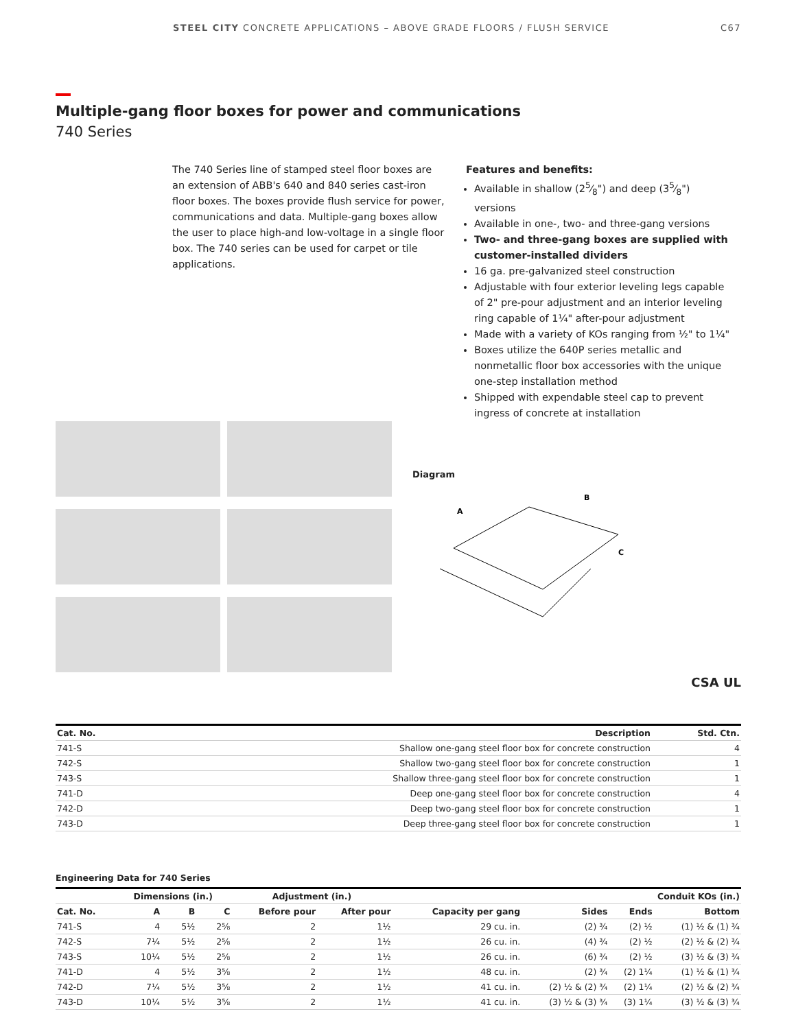STEEL CITY CONCRETE APPLICATIONS – ABOVE GRADE FLOORS / FLUSH SERVICE C67
Multiple-gang floor boxes for power and communications
740 Series
The 740 Series line of stamped steel floor boxes are an extension of ABB's 640 and 840 series cast-iron floor boxes. The boxes provide flush service for power, communications and data. Multiple-gang boxes allow the user to place high-and low-voltage in a single floor box. The 740 series can be used for carpet or tile applications.
Features and benefits:
Available in shallow (25⁄8") and deep (35⁄8") versions
Available in one-, two- and three-gang versions
Two- and three-gang boxes are supplied with customer-installed dividers
16 ga. pre-galvanized steel construction
Adjustable with four exterior leveling legs capable of 2" pre-pour adjustment and an interior leveling ring capable of 1¼" after-pour adjustment
Made with a variety of KOs ranging from ½" to 1¼"
Boxes utilize the 640P series metallic and nonmetallic floor box accessories with the unique one-step installation method
Shipped with expendable steel cap to prevent ingress of concrete at installation
Diagram
A
B
C
CSA UL
| Cat. No. | Description | Std. Ctn. |
| --- | --- | --- |
| 741-S | Shallow one-gang steel floor box for concrete construction | 4 |
| 742-S | Shallow two-gang steel floor box for concrete construction | 1 |
| 743-S | Shallow three-gang steel floor box for concrete construction | 1 |
| 741-D | Deep one-gang steel floor box for concrete construction | 4 |
| 742-D | Deep two-gang steel floor box for concrete construction | 1 |
| 743-D | Deep three-gang steel floor box for concrete construction | 1 |
Engineering Data for 740 Series
| | Dimensions (in.) | | | Adjustment (in.) | | | Conduit KOs (in.) | | |
| --- | --- | --- | --- | --- | --- | --- | --- | --- | --- |
| Cat. No. | A | B | C | Before pour | After pour | Capacity per gang | Sides | Ends | Bottom |
| 741-S | 4 | 5½ | 2⅝ | 2 | 1½ | 29 cu. in. | (2) ¾ | (2) ½ | (1) ½ & (1) ¾ |
| 742-S | 7¼ | 5½ | 2⅝ | 2 | 1½ | 26 cu. in. | (4) ¾ | (2) ½ | (2) ½ & (2) ¾ |
| 743-S | 10¼ | 5½ | 2⅝ | 2 | 1½ | 26 cu. in. | (6) ¾ | (2) ½ | (3) ½ & (3) ¾ |
| 741-D | 4 | 5½ | 3⅝ | 2 | 1½ | 48 cu. in. | (2) ¾ | (2) 1¼ | (1) ½ & (1) ¾ |
| 742-D | 7¼ | 5½ | 3⅝ | 2 | 1½ | 41 cu. in. | (2) ½ & (2) ¾ | (2) 1¼ | (2) ½ & (2) ¾ |
| 743-D | 10¼ | 5½ | 3⅝ | 2 | 1½ | 41 cu. in. | (3) ½ & (3) ¾ | (3) 1¼ | (3) ½ & (3) ¾ |